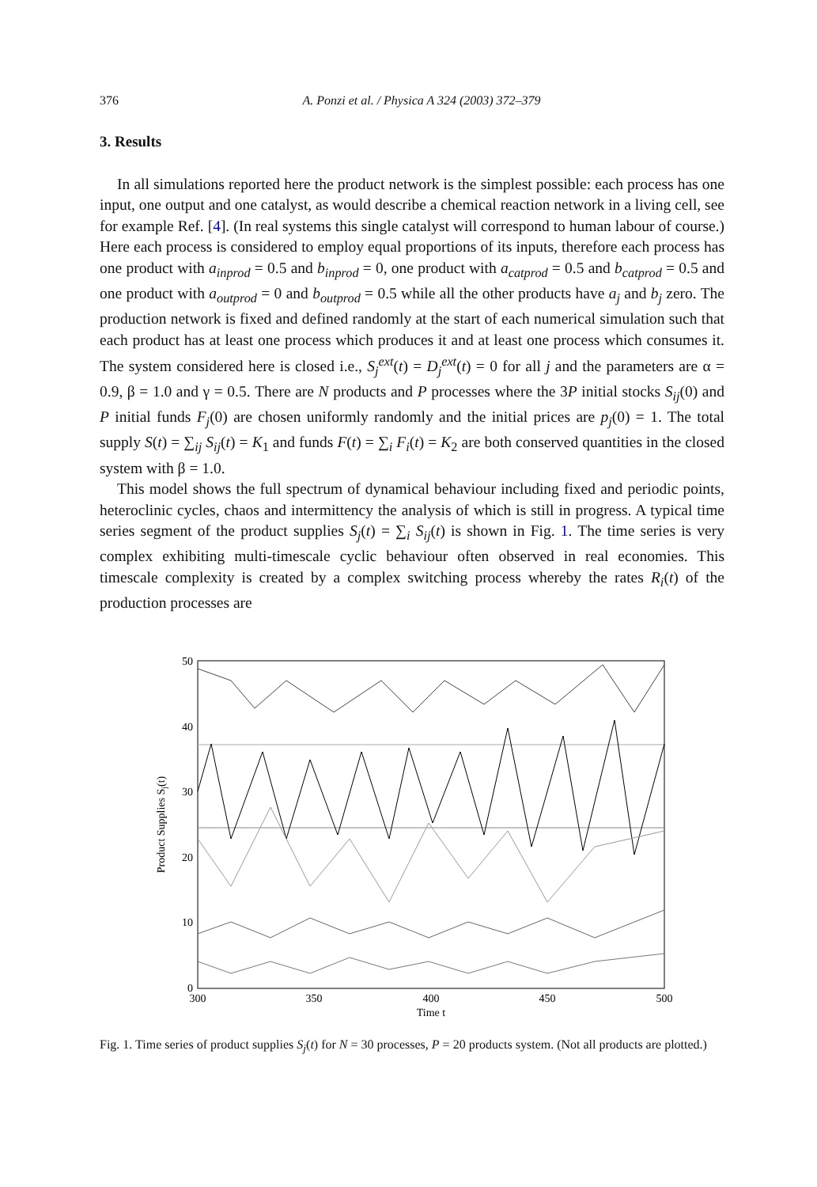376 A. Ponzi et al. / Physica A 324 (2003) 372–379
3. Results
In all simulations reported here the product network is the simplest possible: each process has one input, one output and one catalyst, as would describe a chemical reaction network in a living cell, see for example Ref. [4]. (In real systems this single catalyst will correspond to human labour of course.) Here each process is considered to employ equal proportions of its inputs, therefore each process has one product with a<sub>inprod</sub> = 0.5 and b<sub>inprod</sub> = 0, one product with a<sub>catprod</sub> = 0.5 and b<sub>catprod</sub> = 0.5 and one product with a<sub>outprod</sub> = 0 and b<sub>outprod</sub> = 0.5 while all the other products have a<sub>j</sub> and b<sub>j</sub> zero. The production network is fixed and defined randomly at the start of each numerical simulation such that each product has at least one process which produces it and at least one process which consumes it. The system considered here is closed i.e., S<sub>j</sub><sup>ext</sup>(t) = D<sub>j</sub><sup>ext</sup>(t) = 0 for all j and the parameters are α = 0.9, β = 1.0 and γ = 0.5. There are N products and P processes where the 3P initial stocks S<sub>ij</sub>(0) and P initial funds F<sub>j</sub>(0) are chosen uniformly randomly and the initial prices are p<sub>j</sub>(0) = 1. The total supply S(t) = ∑<sub>ij</sub> S<sub>ij</sub>(t) = K<sub>1</sub> and funds F(t) = ∑<sub>i</sub> F<sub>i</sub>(t) = K<sub>2</sub> are both conserved quantities in the closed system with β = 1.0.
This model shows the full spectrum of dynamical behaviour including fixed and periodic points, heteroclinic cycles, chaos and intermittency the analysis of which is still in progress. A typical time series segment of the product supplies S<sub>j</sub>(t) = ∑<sub>i</sub> S<sub>ij</sub>(t) is shown in Fig. 1. The time series is very complex exhibiting multi-timescale cyclic behaviour often observed in real economies. This timescale complexity is created by a complex switching process whereby the rates R<sub>i</sub>(t) of the production processes are
50
40
30
20
10
0
300
350
400
450
500
Time t
Product Supplies Sj(t)
Fig. 1. Time series of product supplies S<sub>j</sub>(t) for N = 30 processes, P = 20 products system. (Not all products are plotted.)